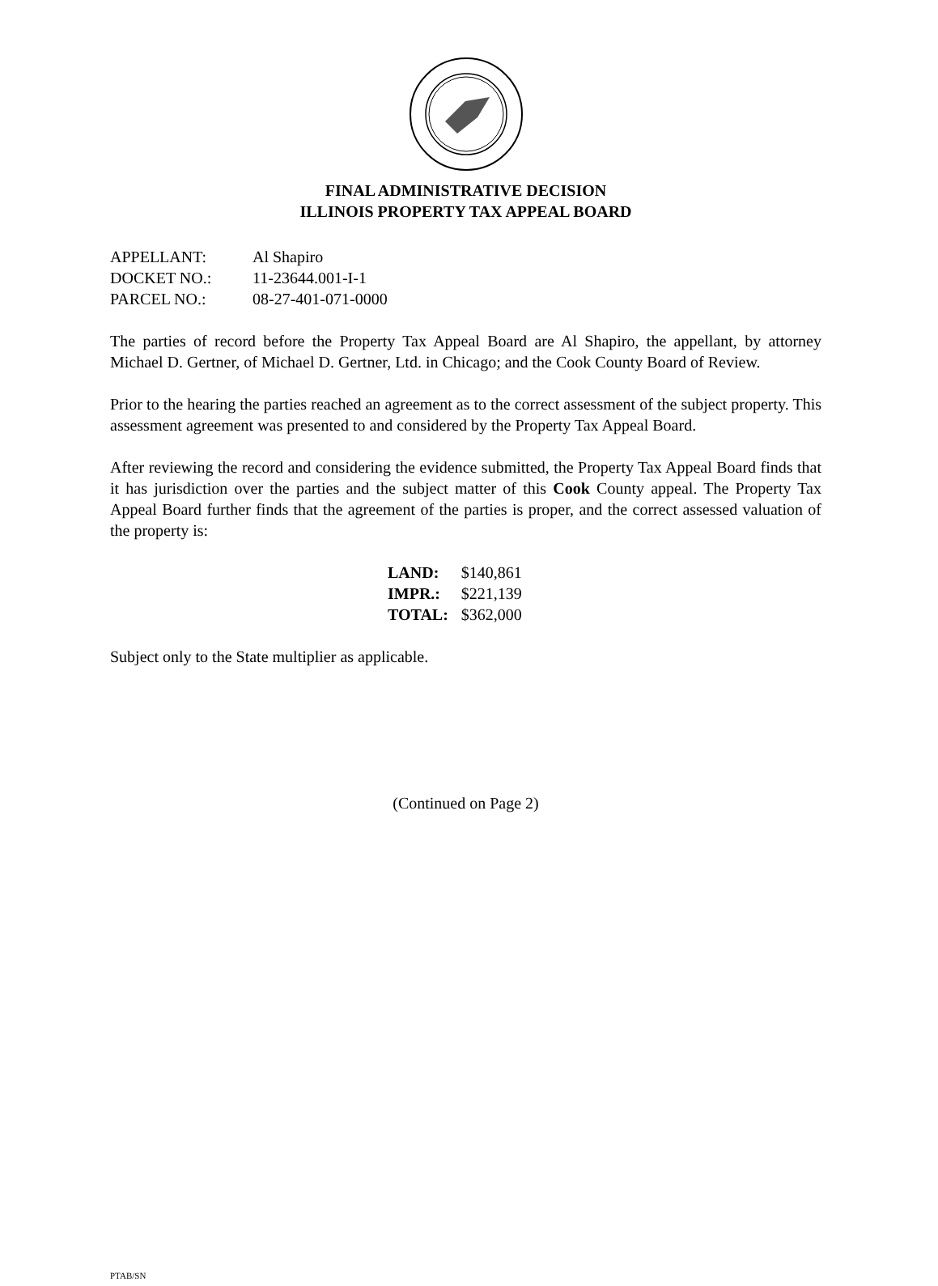FINAL ADMINISTRATIVE DECISION
ILLINOIS PROPERTY TAX APPEAL BOARD
| APPELLANT: | Al Shapiro |
| DOCKET NO.: | 11-23644.001-I-1 |
| PARCEL NO.: | 08-27-401-071-0000 |
The parties of record before the Property Tax Appeal Board are Al Shapiro, the appellant, by attorney Michael D. Gertner, of Michael D. Gertner, Ltd. in Chicago; and the Cook County Board of Review.
Prior to the hearing the parties reached an agreement as to the correct assessment of the subject property. This assessment agreement was presented to and considered by the Property Tax Appeal Board.
After reviewing the record and considering the evidence submitted, the Property Tax Appeal Board finds that it has jurisdiction over the parties and the subject matter of this Cook County appeal. The Property Tax Appeal Board further finds that the agreement of the parties is proper, and the correct assessed valuation of the property is:
| LAND: | $140,861 |
| IMPR.: | $221,139 |
| TOTAL: | $362,000 |
Subject only to the State multiplier as applicable.
(Continued on Page 2)
PTAB/SN